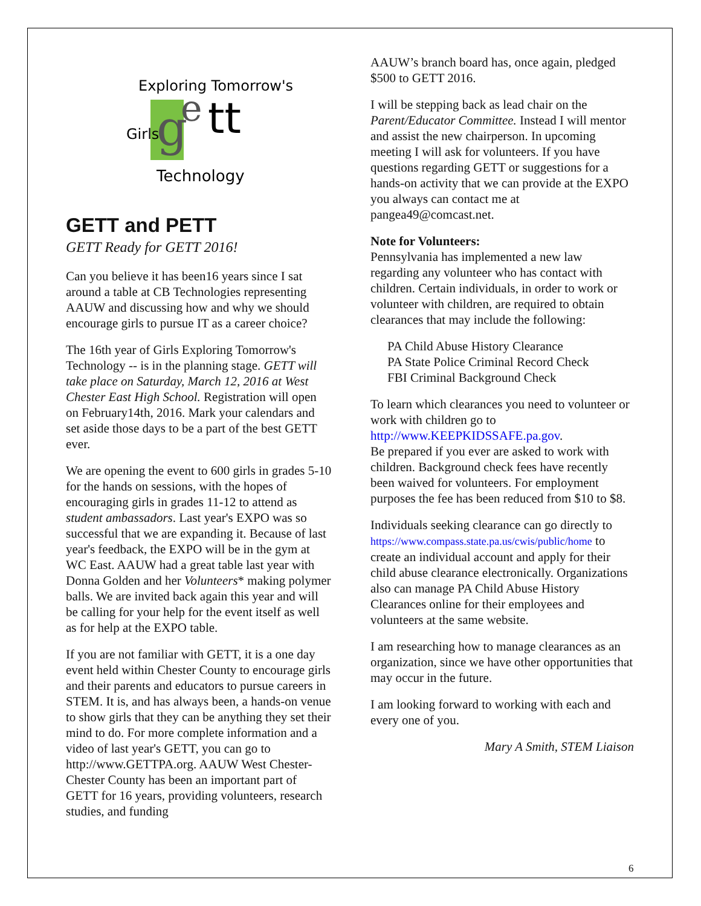g
e
tt
Exploring Tomorrow's
Girls
Technology
GETT and PETT
GETT Ready for GETT 2016!
Can you believe it has been16 years since I sat around a table at CB Technologies representing AAUW and discussing how and why we should encourage girls to pursue IT as a career choice?
The 16th year of Girls Exploring Tomorrow's Technology -- is in the planning stage. GETT will take place on Saturday, March 12, 2016 at West Chester East High School. Registration will open on February14th, 2016. Mark your calendars and set aside those days to be a part of the best GETT ever.
We are opening the event to 600 girls in grades 5-10 for the hands on sessions, with the hopes of encouraging girls in grades 11-12 to attend as student ambassadors. Last year's EXPO was so successful that we are expanding it. Because of last year's feedback, the EXPO will be in the gym at WC East. AAUW had a great table last year with Donna Golden and her Volunteers* making polymer balls. We are invited back again this year and will be calling for your help for the event itself as well as for help at the EXPO table.
If you are not familiar with GETT, it is a one day event held within Chester County to encourage girls and their parents and educators to pursue careers in STEM. It is, and has always been, a hands-on venue to show girls that they can be anything they set their mind to do. For more complete information and a video of last year's GETT, you can go to http://www.GETTPA.org. AAUW West Chester-Chester County has been an important part of GETT for 16 years, providing volunteers, research studies, and funding
AAUW’s branch board has, once again, pledged $500 to GETT 2016.
I will be stepping back as lead chair on the Parent/Educator Committee. Instead I will mentor and assist the new chairperson. In upcoming meeting I will ask for volunteers. If you have questions regarding GETT or suggestions for a hands-on activity that we can provide at the EXPO you always can contact me at pangea49@comcast.net.
Note for Volunteers:
Pennsylvania has implemented a new law regarding any volunteer who has contact with children. Certain individuals, in order to work or volunteer with children, are required to obtain clearances that may include the following:
PA Child Abuse History Clearance
PA State Police Criminal Record Check
FBI Criminal Background Check
To learn which clearances you need to volunteer or work with children go to http://www.KEEPKIDSSAFE.pa.gov.
Be prepared if you ever are asked to work with children. Background check fees have recently been waived for volunteers. For employment purposes the fee has been reduced from $10 to $8.
Individuals seeking clearance can go directly to https://www.compass.state.pa.us/cwis/public/home to create an individual account and apply for their child abuse clearance electronically. Organizations also can manage PA Child Abuse History Clearances online for their employees and volunteers at the same website.
I am researching how to manage clearances as an organization, since we have other opportunities that may occur in the future.
I am looking forward to working with each and every one of you.
Mary A Smith, STEM Liaison
6